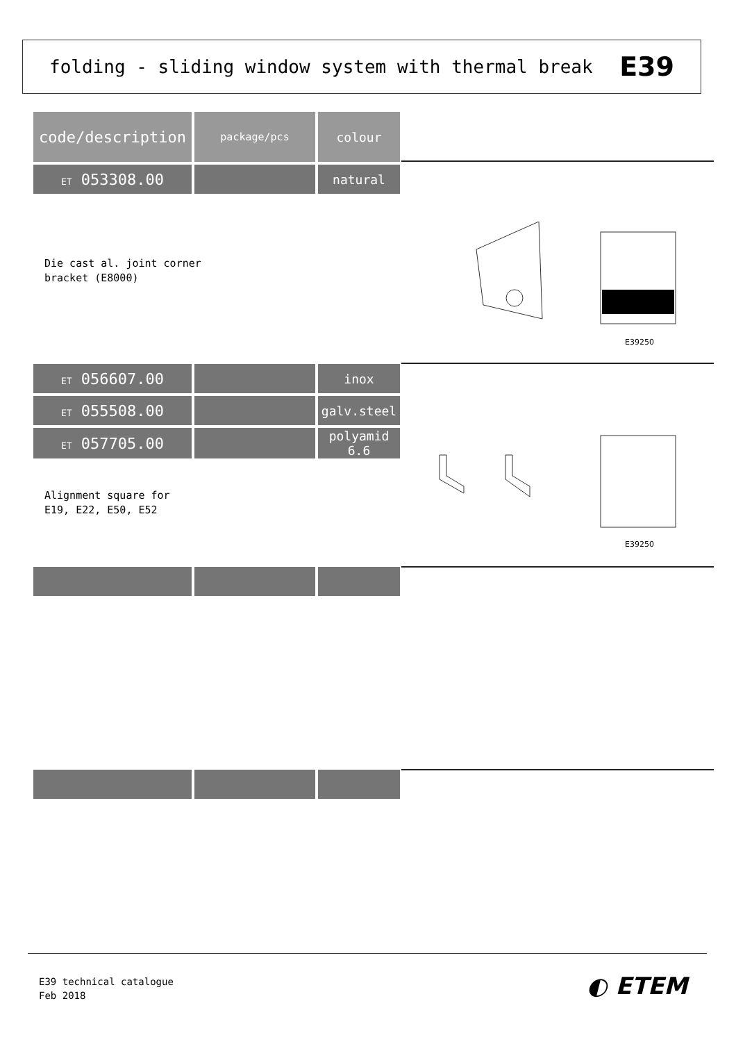folding - sliding window system with thermal break
E39
| code/description | package/pcs | colour |
| --- | --- | --- |
| ET 053308.00 | | natural |
Die cast al. joint corner
bracket (E8000)
E39250
| ET 056607.00 | | inox |
| ET 055508.00 | | galv.steel |
| ET 057705.00 | | polyamid 6.6 |
Alignment square for
E19, E22, E50, E52
E39250
E39 technical catalogue
Feb 2018
◐ ETEM